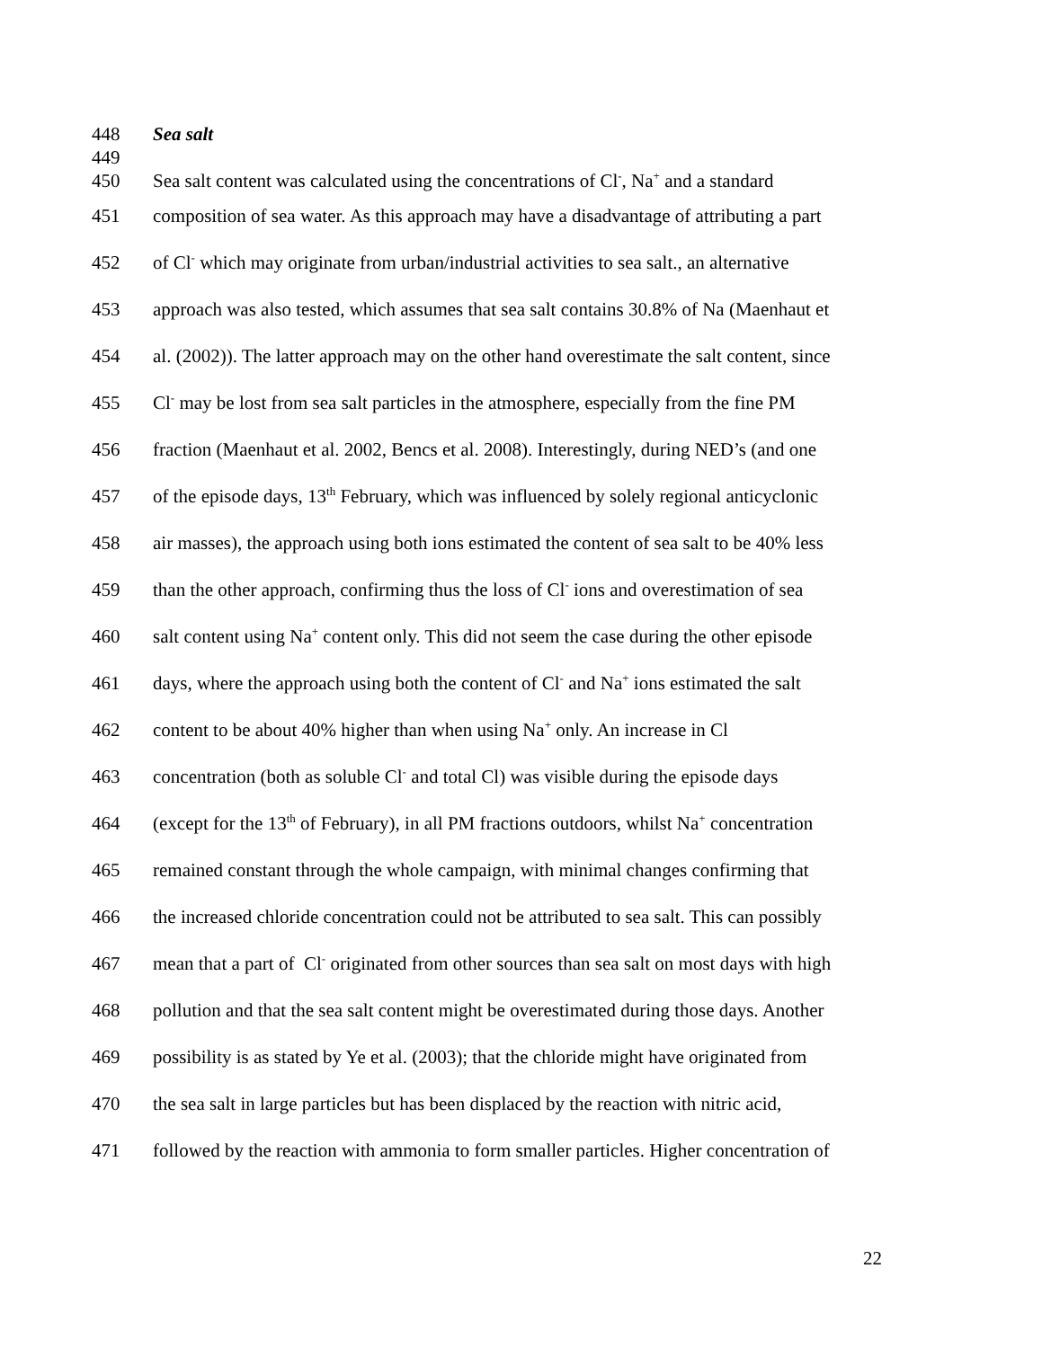448 Sea salt
449
450 Sea salt content was calculated using the concentrations of Cl<sup>-</sup>, Na<sup>+</sup> and a standard
451 composition of sea water. As this approach may have a disadvantage of attributing a part
452 of Cl<sup>-</sup> which may originate from urban/industrial activities to sea salt., an alternative
453 approach was also tested, which assumes that sea salt contains 30.8% of Na (Maenhaut et
454 al. (2002)). The latter approach may on the other hand overestimate the salt content, since
455 Cl<sup>-</sup> may be lost from sea salt particles in the atmosphere, especially from the fine PM
456 fraction (Maenhaut et al. 2002, Bencs et al. 2008). Interestingly, during NED’s (and one
457 of the episode days, 13<sup>th</sup> February, which was influenced by solely regional anticyclonic
458 air masses), the approach using both ions estimated the content of sea salt to be 40% less
459 than the other approach, confirming thus the loss of Cl<sup>-</sup> ions and overestimation of sea
460 salt content using Na<sup>+</sup> content only. This did not seem the case during the other episode
461 days, where the approach using both the content of Cl<sup>-</sup> and Na<sup>+</sup> ions estimated the salt
462 content to be about 40% higher than when using Na<sup>+</sup> only. An increase in Cl
463 concentration (both as soluble Cl<sup>-</sup> and total Cl) was visible during the episode days
464 (except for the 13<sup>th</sup> of February), in all PM fractions outdoors, whilst Na<sup>+</sup> concentration
465 remained constant through the whole campaign, with minimal changes confirming that
466 the increased chloride concentration could not be attributed to sea salt. This can possibly
467 mean that a part of Cl<sup>-</sup> originated from other sources than sea salt on most days with high
468 pollution and that the sea salt content might be overestimated during those days. Another
469 possibility is as stated by Ye et al. (2003); that the chloride might have originated from
470 the sea salt in large particles but has been displaced by the reaction with nitric acid,
471 followed by the reaction with ammonia to form smaller particles. Higher concentration of
22